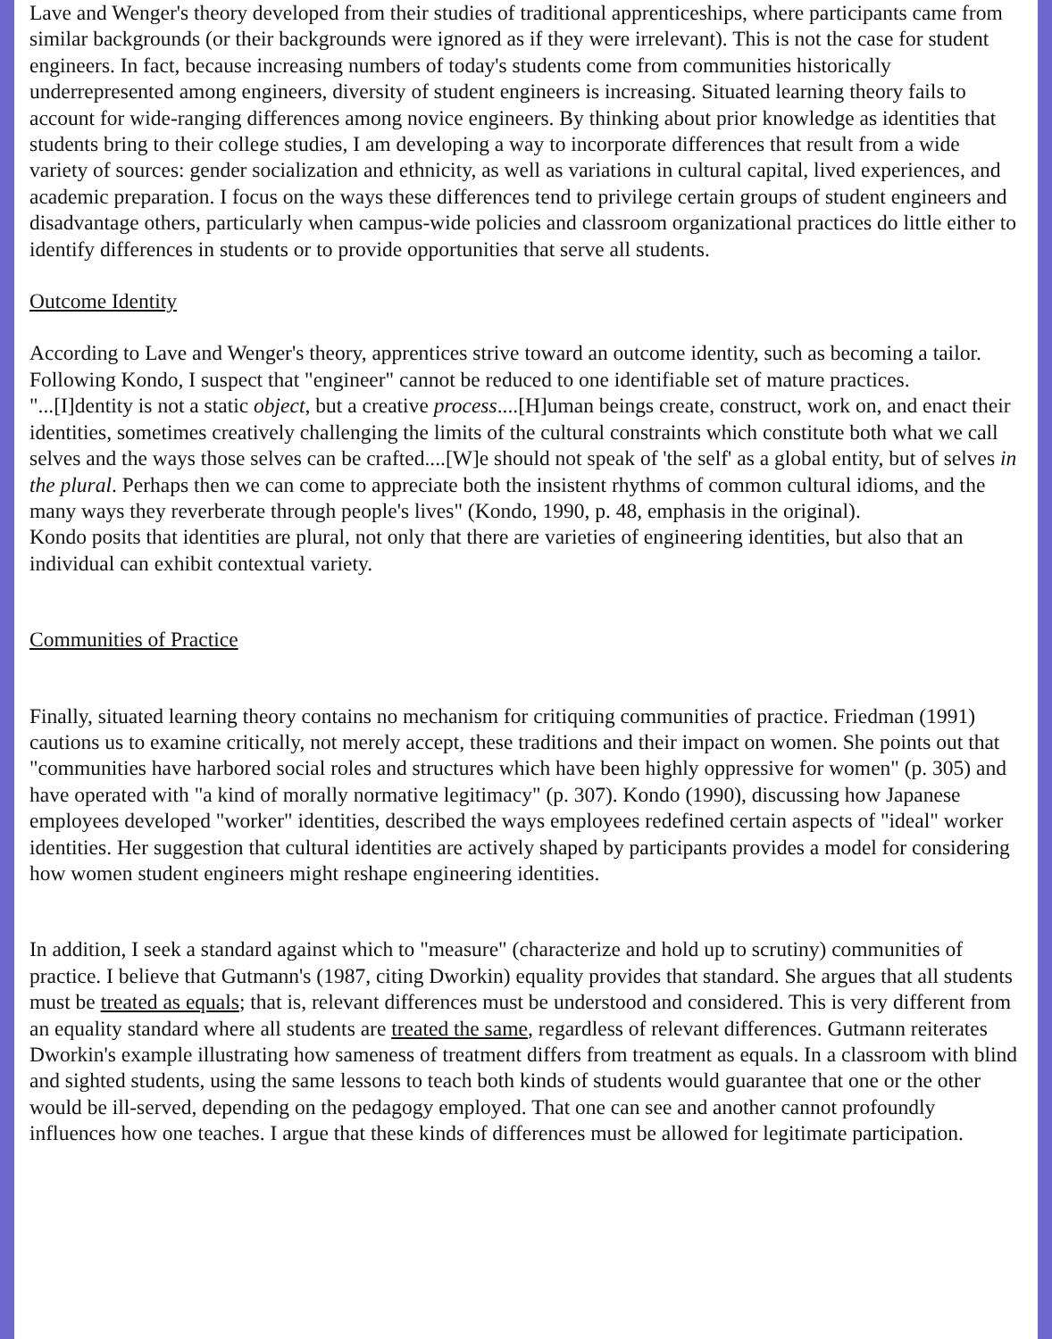Lave and Wenger's theory developed from their studies of traditional apprenticeships, where participants came from similar backgrounds (or their backgrounds were ignored as if they were irrelevant). This is not the case for student engineers. In fact, because increasing numbers of today's students come from communities historically underrepresented among engineers, diversity of student engineers is increasing. Situated learning theory fails to account for wide-ranging differences among novice engineers. By thinking about prior knowledge as identities that students bring to their college studies, I am developing a way to incorporate differences that result from a wide variety of sources: gender socialization and ethnicity, as well as variations in cultural capital, lived experiences, and academic preparation. I focus on the ways these differences tend to privilege certain groups of student engineers and disadvantage others, particularly when campus-wide policies and classroom organizational practices do little either to identify differences in students or to provide opportunities that serve all students.
Outcome Identity
According to Lave and Wenger's theory, apprentices strive toward an outcome identity, such as becoming a tailor. Following Kondo, I suspect that "engineer" cannot be reduced to one identifiable set of mature practices.
"...[I]dentity is not a static object, but a creative process....[H]uman beings create, construct, work on, and enact their identities, sometimes creatively challenging the limits of the cultural constraints which constitute both what we call selves and the ways those selves can be crafted....[W]e should not speak of 'the self' as a global entity, but of selves in the plural. Perhaps then we can come to appreciate both the insistent rhythms of common cultural idioms, and the many ways they reverberate through people's lives" (Kondo, 1990, p. 48, emphasis in the original).
Kondo posits that identities are plural, not only that there are varieties of engineering identities, but also that an individual can exhibit contextual variety.
Communities of Practice
Finally, situated learning theory contains no mechanism for critiquing communities of practice. Friedman (1991) cautions us to examine critically, not merely accept, these traditions and their impact on women. She points out that "communities have harbored social roles and structures which have been highly oppressive for women" (p. 305) and have operated with "a kind of morally normative legitimacy" (p. 307). Kondo (1990), discussing how Japanese employees developed "worker" identities, described the ways employees redefined certain aspects of "ideal" worker identities. Her suggestion that cultural identities are actively shaped by participants provides a model for considering how women student engineers might reshape engineering identities.
In addition, I seek a standard against which to "measure" (characterize and hold up to scrutiny) communities of practice. I believe that Gutmann's (1987, citing Dworkin) equality provides that standard. She argues that all students must be treated as equals; that is, relevant differences must be understood and considered. This is very different from an equality standard where all students are treated the same, regardless of relevant differences. Gutmann reiterates Dworkin's example illustrating how sameness of treatment differs from treatment as equals. In a classroom with blind and sighted students, using the same lessons to teach both kinds of students would guarantee that one or the other would be ill-served, depending on the pedagogy employed. That one can see and another cannot profoundly influences how one teaches. I argue that these kinds of differences must be allowed for legitimate participation.